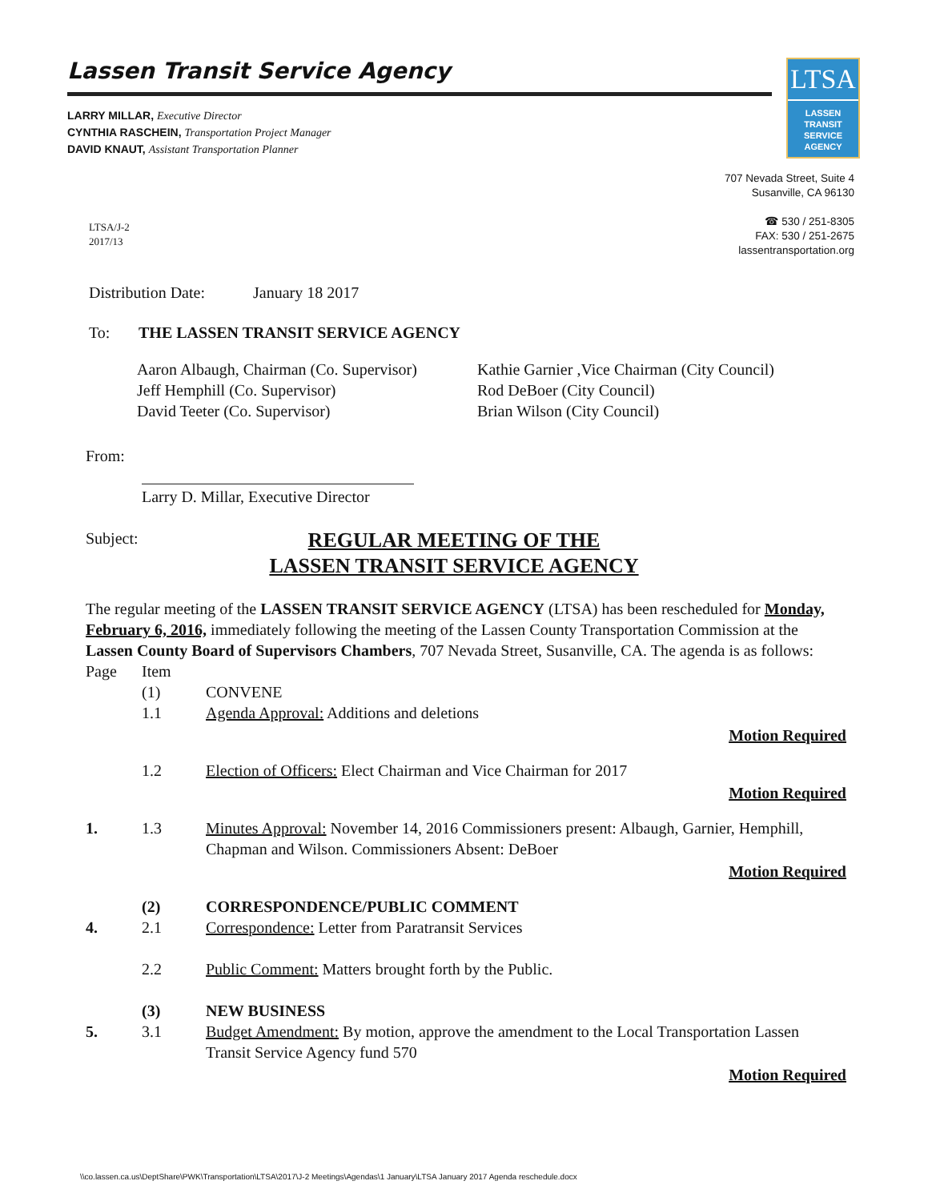Lassen Transit Service Agency
LARRY MILLAR, Executive Director
CYNTHIA RASCHEIN, Transportation Project Manager
DAVID KNAUT, Assistant Transportation Planner
LTSA
LASSEN
TRANSIT
SERVICE
AGENCY
707 Nevada Street, Suite 4
Susanville, CA 96130
☎ 530 / 251-8305
FAX: 530 / 251-2675
lassentransportation.org
LTSA/J-2
2017/13
Distribution Date: January 18 2017
To: THE LASSEN TRANSIT SERVICE AGENCY
Aaron Albaugh, Chairman (Co. Supervisor)
Jeff Hemphill (Co. Supervisor)
David Teeter (Co. Supervisor)
Kathie Garnier ,Vice Chairman (City Council)
Rod DeBoer (City Council)
Brian Wilson (City Council)
From:
Larry D. Millar, Executive Director
Subject: REGULAR MEETING OF THE
LASSEN TRANSIT SERVICE AGENCY
The regular meeting of the LASSEN TRANSIT SERVICE AGENCY (LTSA) has been rescheduled for Monday, February 6, 2016, immediately following the meeting of the Lassen County Transportation Commission at the Lassen County Board of Supervisors Chambers, 707 Nevada Street, Susanville, CA. The agenda is as follows:
Page Item (1) CONVENE 1.1 Agenda Approval: Additions and deletions
Motion Required
1.2 Election of Officers: Elect Chairman and Vice Chairman for 2017
Motion Required
1. 1.3 Minutes Approval: November 14, 2016 Commissioners present: Albaugh, Garnier, Hemphill, Chapman and Wilson. Commissioners Absent: DeBoer
Motion Required
(2) CORRESPONDENCE/PUBLIC COMMENT 4. 2.1 Correspondence: Letter from Paratransit Services
2.2 Public Comment: Matters brought forth by the Public.
(3) NEW BUSINESS 5. 3.1 Budget Amendment: By motion, approve the amendment to the Local Transportation Lassen Transit Service Agency fund 570
Motion Required
\\co.lassen.ca.us\DeptShare\PWK\Transportation\LTSA\2017\J-2 Meetings\Agendas\1 January\LTSA January 2017 Agenda reschedule.docx